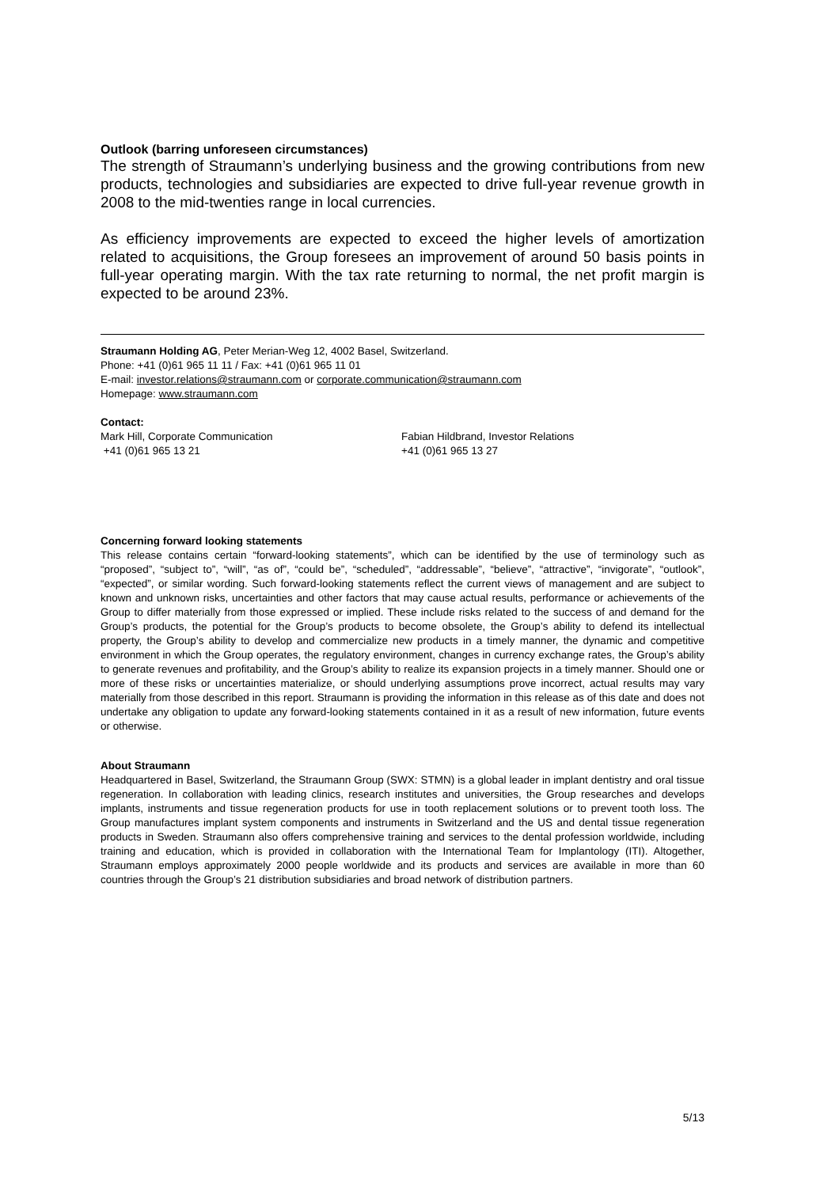Outlook (barring unforeseen circumstances)
The strength of Straumann’s underlying business and the growing contributions from new products, technologies and subsidiaries are expected to drive full-year revenue growth in 2008 to the mid-twenties range in local currencies.
As efficiency improvements are expected to exceed the higher levels of amortization related to acquisitions, the Group foresees an improvement of around 50 basis points in full-year operating margin. With the tax rate returning to normal, the net profit margin is expected to be around 23%.
Straumann Holding AG, Peter Merian-Weg 12, 4002 Basel, Switzerland.
Phone: +41 (0)61 965 11 11 / Fax: +41 (0)61 965 11 01
E-mail: investor.relations@straumann.com or corporate.communication@straumann.com
Homepage: www.straumann.com
Contact:
Mark Hill, Corporate Communication
+41 (0)61 965 13 21
Fabian Hildbrand, Investor Relations
+41 (0)61 965 13 27
Concerning forward looking statements
This release contains certain “forward-looking statements”, which can be identified by the use of terminology such as “proposed”, “subject to”, “will”, “as of”, “could be”, “scheduled”, “addressable”, “believe”, “attractive”, “invigorate”, “outlook”, “expected”, or similar wording. Such forward-looking statements reflect the current views of management and are subject to known and unknown risks, uncertainties and other factors that may cause actual results, performance or achievements of the Group to differ materially from those expressed or implied. These include risks related to the success of and demand for the Group’s products, the potential for the Group’s products to become obsolete, the Group’s ability to defend its intellectual property, the Group’s ability to develop and commercialize new products in a timely manner, the dynamic and competitive environment in which the Group operates, the regulatory environment, changes in currency exchange rates, the Group’s ability to generate revenues and profitability, and the Group’s ability to realize its expansion projects in a timely manner. Should one or more of these risks or uncertainties materialize, or should underlying assumptions prove incorrect, actual results may vary materially from those described in this report. Straumann is providing the information in this release as of this date and does not undertake any obligation to update any forward-looking statements contained in it as a result of new information, future events or otherwise.
About Straumann
Headquartered in Basel, Switzerland, the Straumann Group (SWX: STMN) is a global leader in implant dentistry and oral tissue regeneration. In collaboration with leading clinics, research institutes and universities, the Group researches and develops implants, instruments and tissue regeneration products for use in tooth replacement solutions or to prevent tooth loss. The Group manufactures implant system components and instruments in Switzerland and the US and dental tissue regeneration products in Sweden. Straumann also offers comprehensive training and services to the dental profession worldwide, including training and education, which is provided in collaboration with the International Team for Implantology (ITI). Altogether, Straumann employs approximately 2000 people worldwide and its products and services are available in more than 60 countries through the Group’s 21 distribution subsidiaries and broad network of distribution partners.
5/13